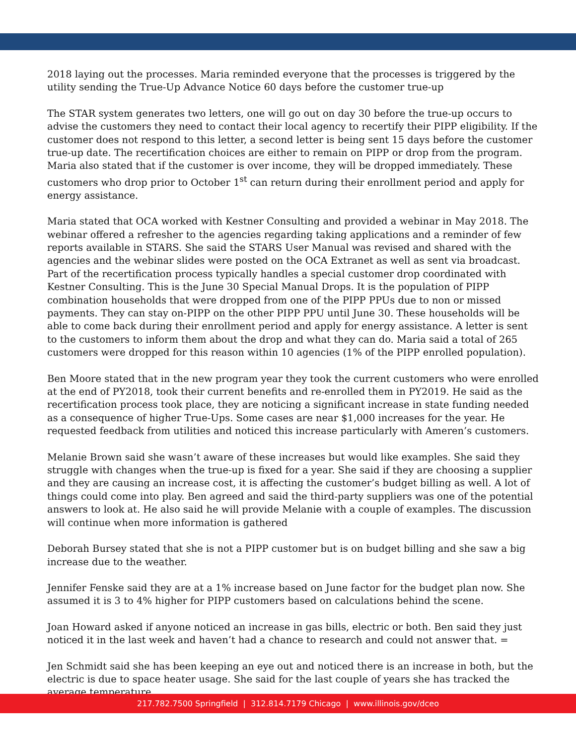2018 laying out the processes. Maria reminded everyone that the processes is triggered by the utility sending the True-Up Advance Notice 60 days before the customer true-up
The STAR system generates two letters, one will go out on day 30 before the true-up occurs to advise the customers they need to contact their local agency to recertify their PIPP eligibility. If the customer does not respond to this letter, a second letter is being sent 15 days before the customer true-up date. The recertification choices are either to remain on PIPP or drop from the program. Maria also stated that if the customer is over income, they will be dropped immediately. These customers who drop prior to October 1<sup>st</sup> can return during their enrollment period and apply for energy assistance.
Maria stated that OCA worked with Kestner Consulting and provided a webinar in May 2018. The webinar offered a refresher to the agencies regarding taking applications and a reminder of few reports available in STARS. She said the STARS User Manual was revised and shared with the agencies and the webinar slides were posted on the OCA Extranet as well as sent via broadcast. Part of the recertification process typically handles a special customer drop coordinated with Kestner Consulting. This is the June 30 Special Manual Drops. It is the population of PIPP combination households that were dropped from one of the PIPP PPUs due to non or missed payments. They can stay on-PIPP on the other PIPP PPU until June 30. These households will be able to come back during their enrollment period and apply for energy assistance. A letter is sent to the customers to inform them about the drop and what they can do. Maria said a total of 265 customers were dropped for this reason within 10 agencies (1% of the PIPP enrolled population).
Ben Moore stated that in the new program year they took the current customers who were enrolled at the end of PY2018, took their current benefits and re-enrolled them in PY2019. He said as the recertification process took place, they are noticing a significant increase in state funding needed as a consequence of higher True-Ups. Some cases are near $1,000 increases for the year. He requested feedback from utilities and noticed this increase particularly with Ameren’s customers.
Melanie Brown said she wasn’t aware of these increases but would like examples. She said they struggle with changes when the true-up is fixed for a year. She said if they are choosing a supplier and they are causing an increase cost, it is affecting the customer’s budget billing as well. A lot of things could come into play. Ben agreed and said the third-party suppliers was one of the potential answers to look at. He also said he will provide Melanie with a couple of examples. The discussion will continue when more information is gathered
Deborah Bursey stated that she is not a PIPP customer but is on budget billing and she saw a big increase due to the weather.
Jennifer Fenske said they are at a 1% increase based on June factor for the budget plan now. She assumed it is 3 to 4% higher for PIPP customers based on calculations behind the scene.
Joan Howard asked if anyone noticed an increase in gas bills, electric or both. Ben said they just noticed it in the last week and haven’t had a chance to research and could not answer that. =
Jen Schmidt said she has been keeping an eye out and noticed there is an increase in both, but the electric is due to space heater usage. She said for the last couple of years she has tracked the average temperature
217.782.7500 Springfield | 312.814.7179 Chicago | www.illinois.gov/dceo